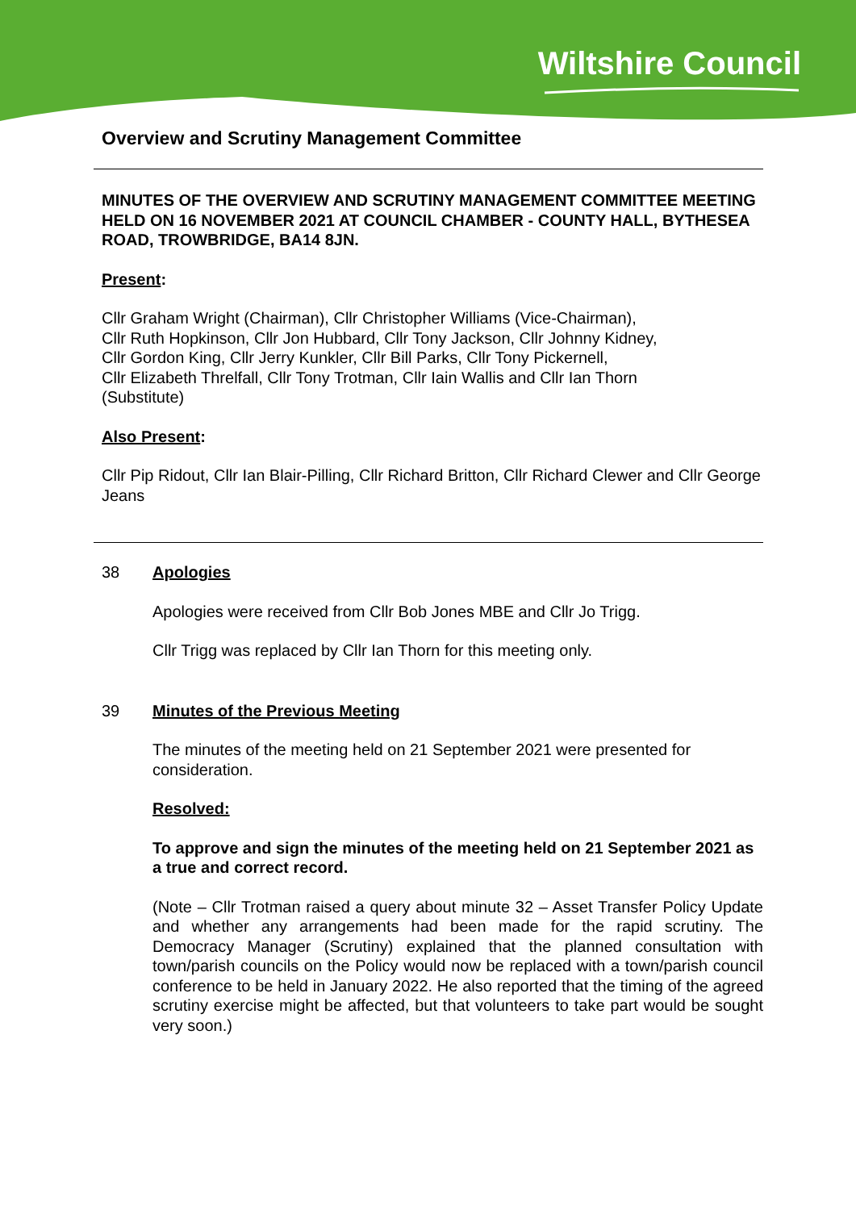Wiltshire Council
Overview and Scrutiny Management Committee
MINUTES OF THE OVERVIEW AND SCRUTINY MANAGEMENT COMMITTEE MEETING HELD ON 16 NOVEMBER 2021 AT COUNCIL CHAMBER - COUNTY HALL, BYTHESEA ROAD, TROWBRIDGE, BA14 8JN.
Present:
Cllr Graham Wright (Chairman), Cllr Christopher Williams (Vice-Chairman),
Cllr Ruth Hopkinson, Cllr Jon Hubbard, Cllr Tony Jackson, Cllr Johnny Kidney,
Cllr Gordon King, Cllr Jerry Kunkler, Cllr Bill Parks, Cllr Tony Pickernell,
Cllr Elizabeth Threlfall, Cllr Tony Trotman, Cllr Iain Wallis and Cllr Ian Thorn
(Substitute)
Also Present:
Cllr Pip Ridout, Cllr Ian Blair-Pilling, Cllr Richard Britton, Cllr Richard Clewer and Cllr George Jeans
38 Apologies
Apologies were received from Cllr Bob Jones MBE and Cllr Jo Trigg.
Cllr Trigg was replaced by Cllr Ian Thorn for this meeting only.
39 Minutes of the Previous Meeting
The minutes of the meeting held on 21 September 2021 were presented for consideration.
Resolved:
To approve and sign the minutes of the meeting held on 21 September 2021 as a true and correct record.
(Note – Cllr Trotman raised a query about minute 32 – Asset Transfer Policy Update and whether any arrangements had been made for the rapid scrutiny. The Democracy Manager (Scrutiny) explained that the planned consultation with town/parish councils on the Policy would now be replaced with a town/parish council conference to be held in January 2022. He also reported that the timing of the agreed scrutiny exercise might be affected, but that volunteers to take part would be sought very soon.)